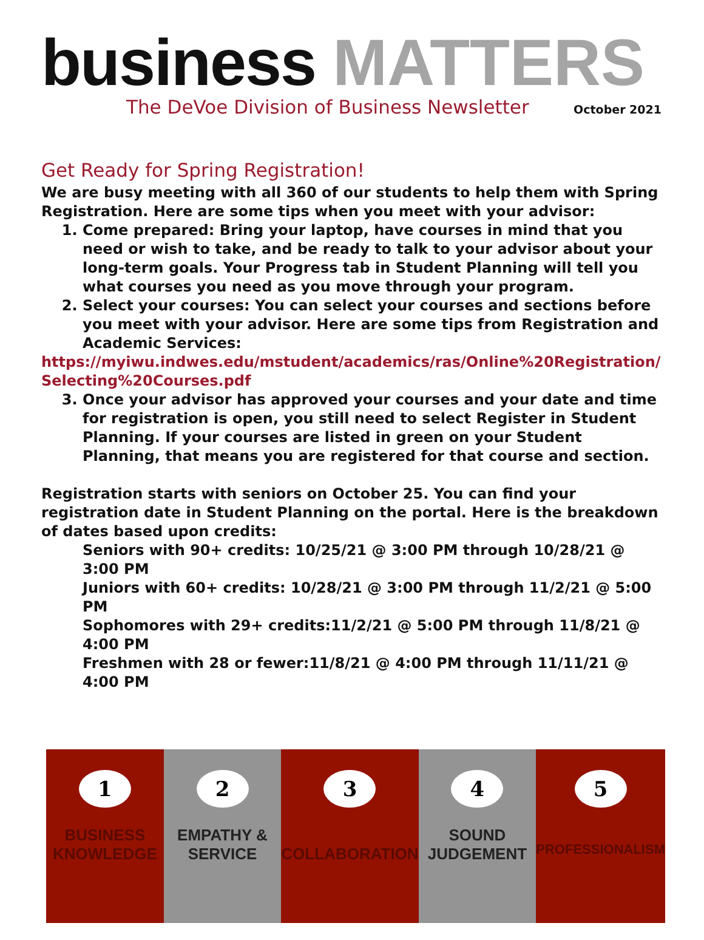business MATTERS
The DeVoe Division of Business Newsletter October 2021
Get Ready for Spring Registration!
We are busy meeting with all 360 of our students to help them with Spring Registration. Here are some tips when you meet with your advisor:
1. Come prepared: Bring your laptop, have courses in mind that you need or wish to take, and be ready to talk to your advisor about your long-term goals. Your Progress tab in Student Planning will tell you what courses you need as you move through your program.
2. Select your courses: You can select your courses and sections before you meet with your advisor. Here are some tips from Registration and Academic Services:
https://myiwu.indwes.edu/mstudent/academics/ras/Online%20Registration/Selecting%20Courses.pdf
3. Once your advisor has approved your courses and your date and time for registration is open, you still need to select Register in Student Planning. If your courses are listed in green on your Student Planning, that means you are registered for that course and section.
Registration starts with seniors on October 25. You can find your registration date in Student Planning on the portal. Here is the breakdown of dates based upon credits:
Seniors with 90+ credits: 10/25/21 @ 3:00 PM through 10/28/21 @ 3:00 PM
Juniors with 60+ credits: 10/28/21 @ 3:00 PM through 11/2/21 @ 5:00 PM
Sophomores with 29+ credits:11/2/21 @ 5:00 PM through 11/8/21 @ 4:00 PM
Freshmen with 28 or fewer:11/8/21 @ 4:00 PM through 11/11/21 @ 4:00 PM
1
BUSINESS
KNOWLEDGE
2
EMPATHY &
SERVICE
3
COLLABORATION
4
SOUND
JUDGEMENT
5
PROFESSIONALISM